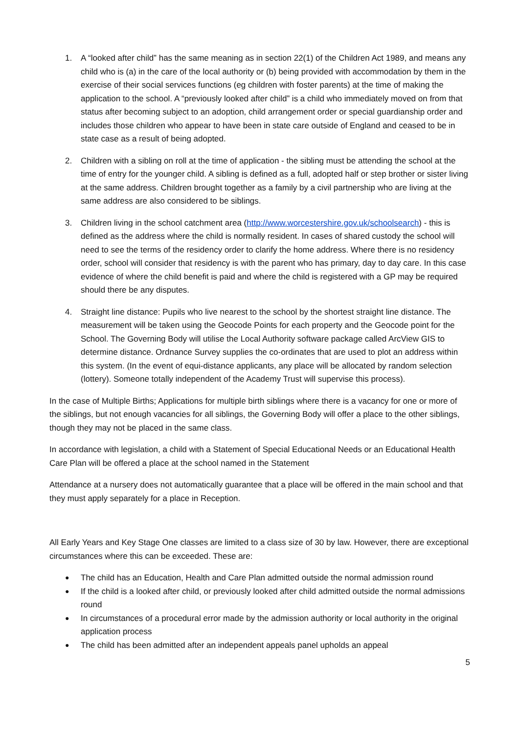1. A “looked after child” has the same meaning as in section 22(1) of the Children Act 1989, and means any child who is (a) in the care of the local authority or (b) being provided with accommodation by them in the exercise of their social services functions (eg children with foster parents) at the time of making the application to the school. A “previously looked after child” is a child who immediately moved on from that status after becoming subject to an adoption, child arrangement order or special guardianship order and includes those children who appear to have been in state care outside of England and ceased to be in state case as a result of being adopted.
2. Children with a sibling on roll at the time of application - the sibling must be attending the school at the time of entry for the younger child. A sibling is defined as a full, adopted half or step brother or sister living at the same address. Children brought together as a family by a civil partnership who are living at the same address are also considered to be siblings.
3. Children living in the school catchment area (http://www.worcestershire.gov.uk/schoolsearch) - this is defined as the address where the child is normally resident. In cases of shared custody the school will need to see the terms of the residency order to clarify the home address. Where there is no residency order, school will consider that residency is with the parent who has primary, day to day care. In this case evidence of where the child benefit is paid and where the child is registered with a GP may be required should there be any disputes.
4. Straight line distance: Pupils who live nearest to the school by the shortest straight line distance. The measurement will be taken using the Geocode Points for each property and the Geocode point for the School. The Governing Body will utilise the Local Authority software package called ArcView GIS to determine distance. Ordnance Survey supplies the co-ordinates that are used to plot an address within this system. (In the event of equi-distance applicants, any place will be allocated by random selection (lottery). Someone totally independent of the Academy Trust will supervise this process).
In the case of Multiple Births; Applications for multiple birth siblings where there is a vacancy for one or more of the siblings, but not enough vacancies for all siblings, the Governing Body will offer a place to the other siblings, though they may not be placed in the same class.
In accordance with legislation, a child with a Statement of Special Educational Needs or an Educational Health Care Plan will be offered a place at the school named in the Statement
Attendance at a nursery does not automatically guarantee that a place will be offered in the main school and that they must apply separately for a place in Reception.
All Early Years and Key Stage One classes are limited to a class size of 30 by law. However, there are exceptional circumstances where this can be exceeded. These are:
●
The child has an Education, Health and Care Plan admitted outside the normal admission round
●
If the child is a looked after child, or previously looked after child admitted outside the normal admissions round
●
In circumstances of a procedural error made by the admission authority or local authority in the original application process
●
The child has been admitted after an independent appeals panel upholds an appeal
5